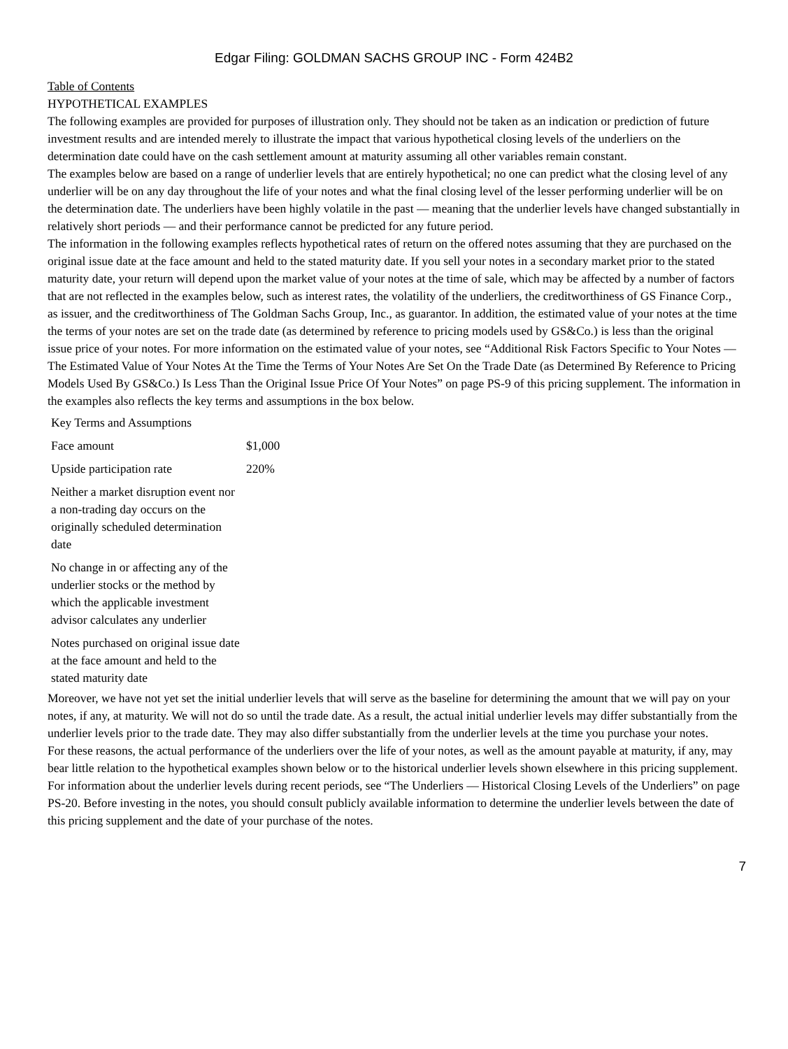Edgar Filing: GOLDMAN SACHS GROUP INC - Form 424B2
Table of Contents
HYPOTHETICAL EXAMPLES
The following examples are provided for purposes of illustration only. They should not be taken as an indication or prediction of future investment results and are intended merely to illustrate the impact that various hypothetical closing levels of the underliers on the determination date could have on the cash settlement amount at maturity assuming all other variables remain constant.
The examples below are based on a range of underlier levels that are entirely hypothetical; no one can predict what the closing level of any underlier will be on any day throughout the life of your notes and what the final closing level of the lesser performing underlier will be on the determination date. The underliers have been highly volatile in the past — meaning that the underlier levels have changed substantially in relatively short periods — and their performance cannot be predicted for any future period.
The information in the following examples reflects hypothetical rates of return on the offered notes assuming that they are purchased on the original issue date at the face amount and held to the stated maturity date. If you sell your notes in a secondary market prior to the stated maturity date, your return will depend upon the market value of your notes at the time of sale, which may be affected by a number of factors that are not reflected in the examples below, such as interest rates, the volatility of the underliers, the creditworthiness of GS Finance Corp., as issuer, and the creditworthiness of The Goldman Sachs Group, Inc., as guarantor. In addition, the estimated value of your notes at the time the terms of your notes are set on the trade date (as determined by reference to pricing models used by GS&Co.) is less than the original issue price of your notes. For more information on the estimated value of your notes, see “Additional Risk Factors Specific to Your Notes — The Estimated Value of Your Notes At the Time the Terms of Your Notes Are Set On the Trade Date (as Determined By Reference to Pricing Models Used By GS&Co.) Is Less Than the Original Issue Price Of Your Notes” on page PS-9 of this pricing supplement. The information in the examples also reflects the key terms and assumptions in the box below.
| Key Terms and Assumptions | |
| Face amount | $1,000 |
| Upside participation rate | 220% |
| Neither a market disruption event nor a non-trading day occurs on the originally scheduled determination date | |
| No change in or affecting any of the underlier stocks or the method by which the applicable investment advisor calculates any underlier | |
| Notes purchased on original issue date at the face amount and held to the stated maturity date | |
Moreover, we have not yet set the initial underlier levels that will serve as the baseline for determining the amount that we will pay on your notes, if any, at maturity. We will not do so until the trade date. As a result, the actual initial underlier levels may differ substantially from the underlier levels prior to the trade date. They may also differ substantially from the underlier levels at the time you purchase your notes.
For these reasons, the actual performance of the underliers over the life of your notes, as well as the amount payable at maturity, if any, may bear little relation to the hypothetical examples shown below or to the historical underlier levels shown elsewhere in this pricing supplement. For information about the underlier levels during recent periods, see “The Underliers — Historical Closing Levels of the Underliers” on page PS-20. Before investing in the notes, you should consult publicly available information to determine the underlier levels between the date of this pricing supplement and the date of your purchase of the notes.
7